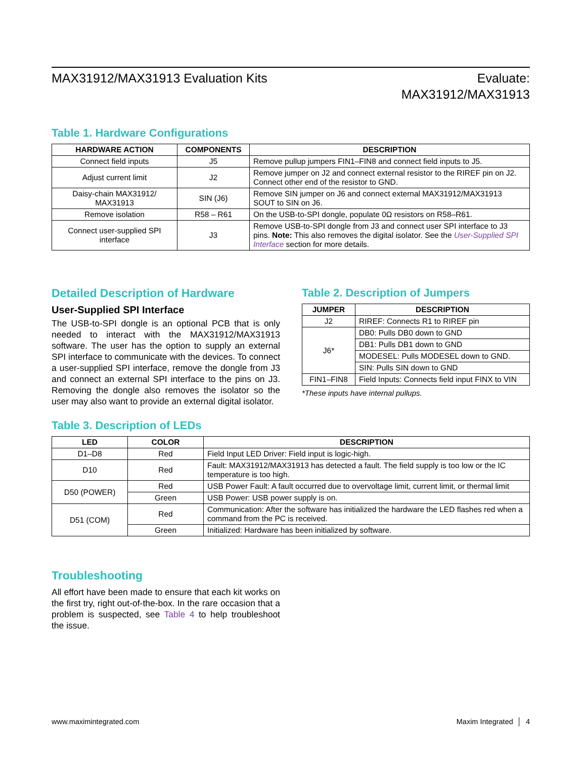MAX31912/MAX31913 Evaluation Kits
Evaluate:
MAX31912/MAX31913
Table 1. Hardware Configurations
| HARDWARE ACTION | COMPONENTS | DESCRIPTION |
| --- | --- | --- |
| Connect field inputs | J5 | Remove pullup jumpers FIN1–FIN8 and connect field inputs to J5. |
| Adjust current limit | J2 | Remove jumper on J2 and connect external resistor to the RIREF pin on J2. Connect other end of the resistor to GND. |
| Daisy-chain MAX31912/ MAX31913 | SIN (J6) | Remove SIN jumper on J6 and connect external MAX31912/MAX31913 SOUT to SIN on J6. |
| Remove isolation | R58 – R61 | On the USB-to-SPI dongle, populate 0Ω resistors on R58–R61. |
| Connect user-supplied SPI interface | J3 | Remove USB-to-SPI dongle from J3 and connect user SPI interface to J3 pins. Note: This also removes the digital isolator. See the User-Supplied SPI Interface section for more details. |
Detailed Description of Hardware
User-Supplied SPI Interface
The USB-to-SPI dongle is an optional PCB that is only needed to interact with the MAX31912/MAX31913 software. The user has the option to supply an external SPI interface to communicate with the devices. To connect a user-supplied SPI interface, remove the dongle from J3 and connect an external SPI interface to the pins on J3. Removing the dongle also removes the isolator so the user may also want to provide an external digital isolator.
Table 2. Description of Jumpers
| JUMPER | DESCRIPTION |
| --- | --- |
| J2 | RIREF: Connects R1 to RIREF pin |
| J6* | DB0: Pulls DB0 down to GND |
| | DB1: Pulls DB1 down to GND |
| | MODESEL: Pulls MODESEL down to GND. |
| | SIN: Pulls SIN down to GND |
| FIN1–FIN8 | Field Inputs: Connects field input FINX to VIN |
*These inputs have internal pullups.
Table 3. Description of LEDs
| LED | COLOR | DESCRIPTION |
| --- | --- | --- |
| D1–D8 | Red | Field Input LED Driver: Field input is logic-high. |
| D10 | Red | Fault: MAX31912/MAX31913 has detected a fault. The field supply is too low or the IC temperature is too high. |
| D50 (POWER) | Red | USB Power Fault: A fault occurred due to overvoltage limit, current limit, or thermal limit |
| | Green | USB Power: USB power supply is on. |
| D51 (COM) | Red | Communication: After the software has initialized the hardware the LED flashes red when a command from the PC is received. |
| | Green | Initialized: Hardware has been initialized by software. |
Troubleshooting
All effort have been made to ensure that each kit works on the first try, right out-of-the-box. In the rare occasion that a problem is suspected, see Table 4 to help troubleshoot the issue.
www.maximintegrated.com Maxim Integrated │ 4